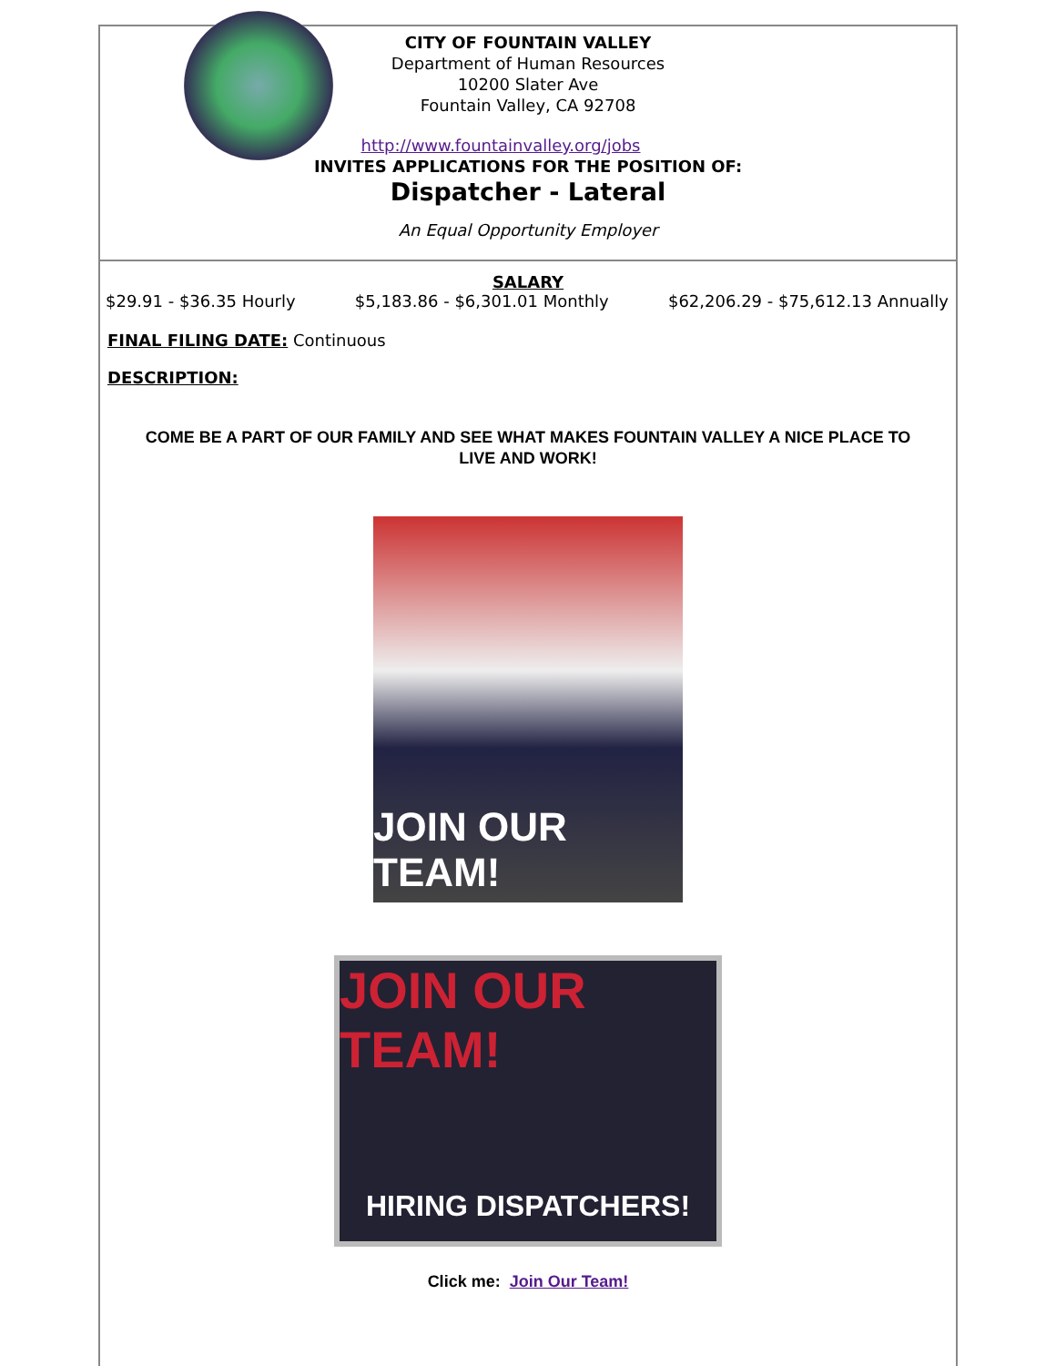CITY OF FOUNTAIN VALLEY
Department of Human Resources
10200 Slater Ave
Fountain Valley, CA 92708
http://www.fountainvalley.org/jobs
INVITES APPLICATIONS FOR THE POSITION OF:
Dispatcher - Lateral
An Equal Opportunity Employer
SALARY
$29.91 - $36.35 Hourly $5,183.86 - $6,301.01 Monthly $62,206.29 - $75,612.13 Annually
FINAL FILING DATE: Continuous
DESCRIPTION:
COME BE A PART OF OUR FAMILY AND SEE WHAT MAKES FOUNTAIN VALLEY A NICE PLACE TO LIVE AND WORK!
JOIN OUR TEAM!
JOIN OUR TEAM!
HIRING DISPATCHERS!
Click me: Join Our Team!